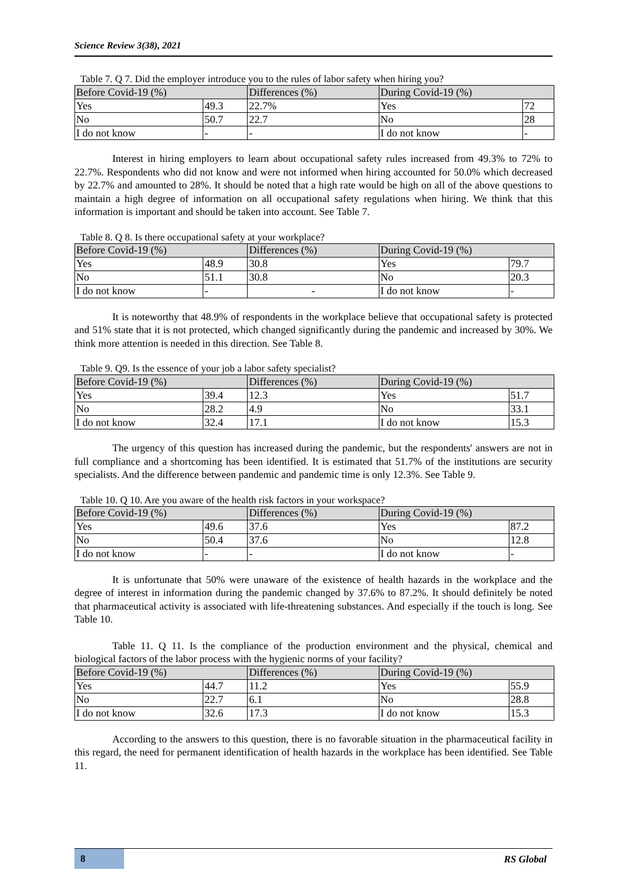Science Review 3(38), 2021
Table 7. Q 7. Did the employer introduce you to the rules of labor safety when hiring you?
| Before Covid-19 (%) | | Differences (%) | During Covid-19 (%) | |
| Yes | 49.3 | 22.7% | Yes | 72 |
| No | 50.7 | 22.7 | No | 28 |
| I do not know | - | - | I do not know | - |
Interest in hiring employers to learn about occupational safety rules increased from 49.3% to 72% to 22.7%. Respondents who did not know and were not informed when hiring accounted for 50.0% which decreased by 22.7% and amounted to 28%. It should be noted that a high rate would be high on all of the above questions to maintain a high degree of information on all occupational safety regulations when hiring. We think that this information is important and should be taken into account. See Table 7.
Table 8. Q 8. Is there occupational safety at your workplace?
| Before Covid-19 (%) | | Differences (%) | During Covid-19 (%) | |
| Yes | 48.9 | 30.8 | Yes | 79.7 |
| No | 51.1 | 30.8 | No | 20.3 |
| I do not know | - | - | I do not know | - |
It is noteworthy that 48.9% of respondents in the workplace believe that occupational safety is protected and 51% state that it is not protected, which changed significantly during the pandemic and increased by 30%. We think more attention is needed in this direction. See Table 8.
Table 9. Q9. Is the essence of your job a labor safety specialist?
| Before Covid-19 (%) | | Differences (%) | During Covid-19 (%) | |
| Yes | 39.4 | 12.3 | Yes | 51.7 |
| No | 28.2 | 4.9 | No | 33.1 |
| I do not know | 32.4 | 17.1 | I do not know | 15.3 |
The urgency of this question has increased during the pandemic, but the respondents' answers are not in full compliance and a shortcoming has been identified. It is estimated that 51.7% of the institutions are security specialists. And the difference between pandemic and pandemic time is only 12.3%. See Table 9.
Table 10. Q 10. Are you aware of the health risk factors in your workspace?
| Before Covid-19 (%) | | Differences (%) | During Covid-19 (%) | |
| Yes | 49.6 | 37.6 | Yes | 87.2 |
| No | 50.4 | 37.6 | No | 12.8 |
| I do not know | - | - | I do not know | - |
It is unfortunate that 50% were unaware of the existence of health hazards in the workplace and the degree of interest in information during the pandemic changed by 37.6% to 87.2%. It should definitely be noted that pharmaceutical activity is associated with life-threatening substances. And especially if the touch is long. See Table 10.
Table 11. Q 11. Is the compliance of the production environment and the physical, chemical and biological factors of the labor process with the hygienic norms of your facility?
| Before Covid-19 (%) | | Differences (%) | During Covid-19 (%) | |
| Yes | 44.7 | 11.2 | Yes | 55.9 |
| No | 22.7 | 6.1 | No | 28.8 |
| I do not know | 32.6 | 17.3 | I do not know | 15.3 |
According to the answers to this question, there is no favorable situation in the pharmaceutical facility in this regard, the need for permanent identification of health hazards in the workplace has been identified. See Table 11.
8
RS Global